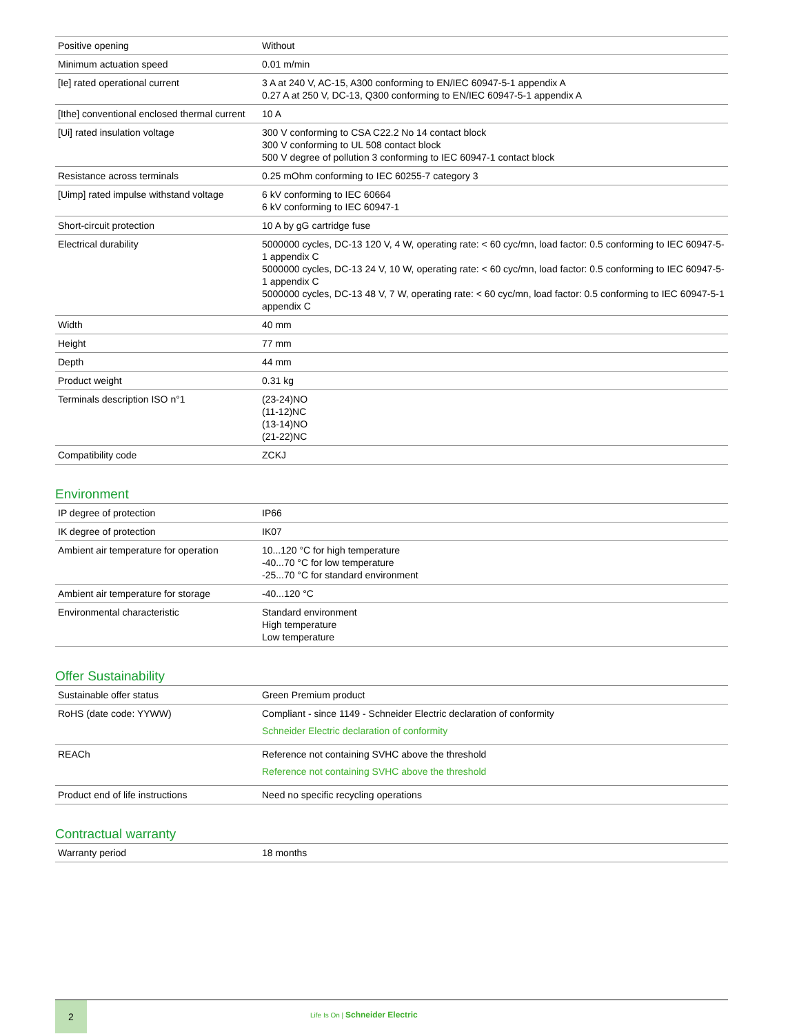| Positive opening | Without |
| Minimum actuation speed | 0.01 m/min |
| [Ie] rated operational current | 3 A at 240 V, AC-15, A300 conforming to EN/IEC 60947-5-1 appendix A 0.27 A at 250 V, DC-13, Q300 conforming to EN/IEC 60947-5-1 appendix A |
| [Ithe] conventional enclosed thermal current | 10 A |
| [Ui] rated insulation voltage | 300 V conforming to CSA C22.2 No 14 contact block 300 V conforming to UL 508 contact block 500 V degree of pollution 3 conforming to IEC 60947-1 contact block |
| Resistance across terminals | 0.25 mOhm conforming to IEC 60255-7 category 3 |
| [Uimp] rated impulse withstand voltage | 6 kV conforming to IEC 60664 6 kV conforming to IEC 60947-1 |
| Short-circuit protection | 10 A by gG cartridge fuse |
| Electrical durability | 5000000 cycles, DC-13 120 V, 4 W, operating rate: < 60 cyc/mn, load factor: 0.5 conforming to IEC 60947-5-1 appendix C 5000000 cycles, DC-13 24 V, 10 W, operating rate: < 60 cyc/mn, load factor: 0.5 conforming to IEC 60947-5-1 appendix C 5000000 cycles, DC-13 48 V, 7 W, operating rate: < 60 cyc/mn, load factor: 0.5 conforming to IEC 60947-5-1 appendix C |
| Width | 40 mm |
| Height | 77 mm |
| Depth | 44 mm |
| Product weight | 0.31 kg |
| Terminals description ISO n°1 | (23-24)NO (11-12)NC (13-14)NO (21-22)NC |
| Compatibility code | ZCKJ |
Environment
| IP degree of protection | IP66 |
| IK degree of protection | IK07 |
| Ambient air temperature for operation | 10...120 °C for high temperature -40...70 °C for low temperature -25...70 °C for standard environment |
| Ambient air temperature for storage | -40...120 °C |
| Environmental characteristic | Standard environment High temperature Low temperature |
Offer Sustainability
| Sustainable offer status | Green Premium product |
| RoHS (date code: YYWW) | Compliant - since 1149 - Schneider Electric declaration of conformity Schneider Electric declaration of conformity |
| REACh | Reference not containing SVHC above the threshold Reference not containing SVHC above the threshold |
| Product end of life instructions | Need no specific recycling operations |
Contractual warranty
| Warranty period | 18 months |
2
Life Is On | Schneider Electric